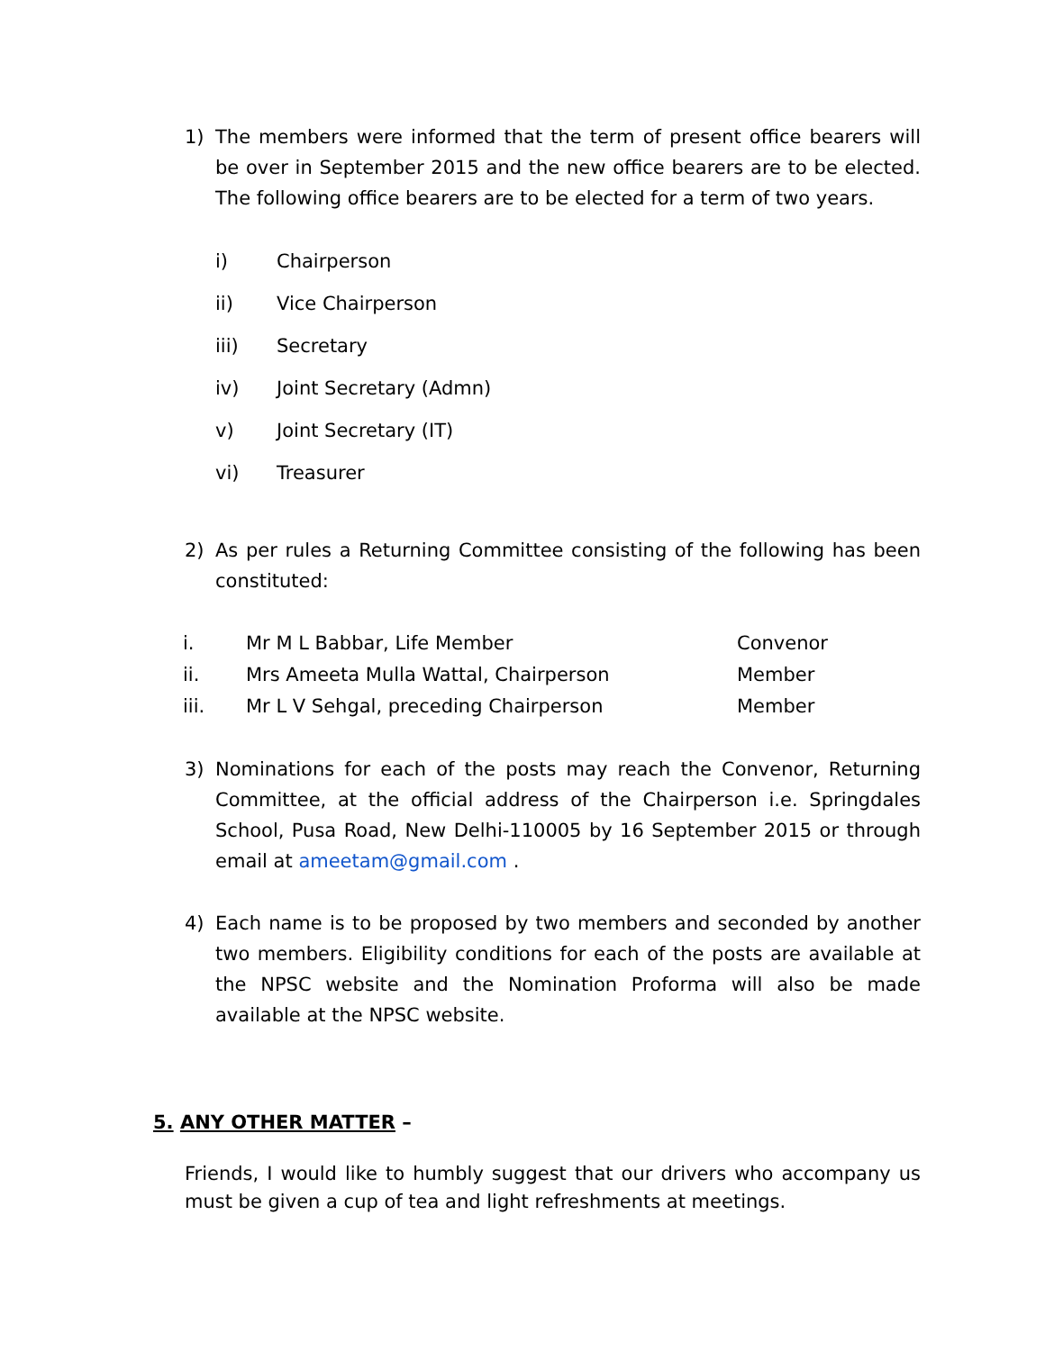1) The members were informed that the term of present office bearers will be over in September 2015 and the new office bearers are to be elected. The following office bearers are to be elected for a term of two years.
i) Chairperson
ii) Vice Chairperson
iii) Secretary
iv) Joint Secretary (Admn)
v) Joint Secretary (IT)
vi) Treasurer
2) As per rules a Returning Committee consisting of the following has been constituted:
i. Mr M L Babbar, Life Member Convenor
ii. Mrs Ameeta Mulla Wattal, Chairperson Member
iii. Mr L V Sehgal, preceding Chairperson Member
3) Nominations for each of the posts may reach the Convenor, Returning Committee, at the official address of the Chairperson i.e. Springdales School, Pusa Road, New Delhi-110005 by 16 September 2015 or through email at ameetam@gmail.com .
4) Each name is to be proposed by two members and seconded by another two members. Eligibility conditions for each of the posts are available at the NPSC website and the Nomination Proforma will also be made available at the NPSC website.
5. ANY OTHER MATTER –
Friends, I would like to humbly suggest that our drivers who accompany us must be given a cup of tea and light refreshments at meetings.